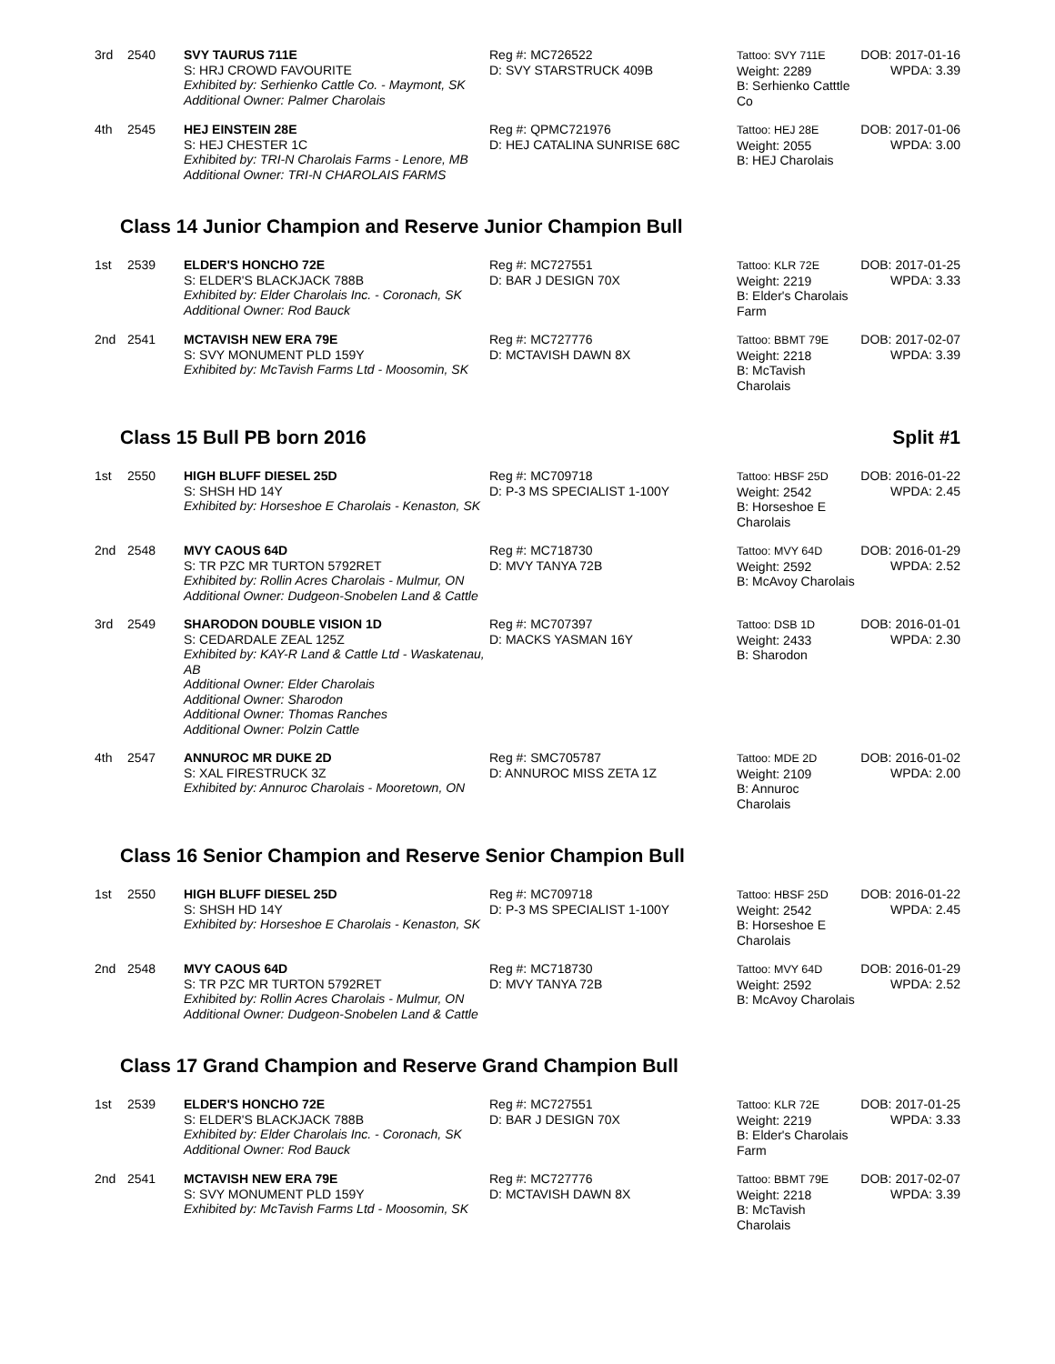| 3rd | 2540 | SVY TAURUS 711E S: HRJ CROWD FAVOURITE Exhibited by: Serhienko Cattle Co. - Maymont, SK Additional Owner: Palmer Charolais | Reg #: MC726522 D: SVY STARSTRUCK 409B | Tattoo: SVY 711E Weight: 2289 B: Serhienko Catttle Co | DOB: 2017-01-16 WPDA: 3.39 |
| 4th | 2545 | HEJ EINSTEIN 28E S: HEJ CHESTER 1C Exhibited by: TRI-N Charolais Farms - Lenore, MB Additional Owner: TRI-N CHAROLAIS FARMS | Reg #: QPMC721976 D: HEJ CATALINA SUNRISE 68C | Tattoo: HEJ 28E Weight: 2055 B: HEJ Charolais | DOB: 2017-01-06 WPDA: 3.00 |
Class 14 Junior Champion and Reserve Junior Champion Bull
| 1st | 2539 | ELDER'S HONCHO 72E S: ELDER'S BLACKJACK 788B Exhibited by: Elder Charolais Inc. - Coronach, SK Additional Owner: Rod Bauck | Reg #: MC727551 D: BAR J DESIGN 70X | Tattoo: KLR 72E Weight: 2219 B: Elder's Charolais Farm | DOB: 2017-01-25 WPDA: 3.33 |
| 2nd | 2541 | MCTAVISH NEW ERA 79E S: SVY MONUMENT PLD 159Y Exhibited by: McTavish Farms Ltd - Moosomin, SK | Reg #: MC727776 D: MCTAVISH DAWN 8X | Tattoo: BBMT 79E Weight: 2218 B: McTavish Charolais | DOB: 2017-02-07 WPDA: 3.39 |
Class 15 Bull PB born 2016 Split #1
| 1st | 2550 | HIGH BLUFF DIESEL 25D S: SHSH HD 14Y Exhibited by: Horseshoe E Charolais - Kenaston, SK | Reg #: MC709718 D: P-3 MS SPECIALIST 1-100Y | Tattoo: HBSF 25D Weight: 2542 B: Horseshoe E Charolais | DOB: 2016-01-22 WPDA: 2.45 |
| 2nd | 2548 | MVY CAOUS 64D S: TR PZC MR TURTON 5792RET Exhibited by: Rollin Acres Charolais - Mulmur, ON Additional Owner: Dudgeon-Snobelen Land & Cattle | Reg #: MC718730 D: MVY TANYA 72B | Tattoo: MVY 64D Weight: 2592 B: McAvoy Charolais | DOB: 2016-01-29 WPDA: 2.52 |
| 3rd | 2549 | SHARODON DOUBLE VISION 1D S: CEDARDALE ZEAL 125Z Exhibited by: KAY-R Land & Cattle Ltd - Waskatenau, AB Additional Owner: Elder Charolais Additional Owner: Sharodon Additional Owner: Thomas Ranches Additional Owner: Polzin Cattle | Reg #: MC707397 D: MACKS YASMAN 16Y | Tattoo: DSB 1D Weight: 2433 B: Sharodon | DOB: 2016-01-01 WPDA: 2.30 |
| 4th | 2547 | ANNUROC MR DUKE 2D S: XAL FIRESTRUCK 3Z Exhibited by: Annuroc Charolais - Mooretown, ON | Reg #: SMC705787 D: ANNUROC MISS ZETA 1Z | Tattoo: MDE 2D Weight: 2109 B: Annuroc Charolais | DOB: 2016-01-02 WPDA: 2.00 |
Class 16 Senior Champion and Reserve Senior Champion Bull
| 1st | 2550 | HIGH BLUFF DIESEL 25D S: SHSH HD 14Y Exhibited by: Horseshoe E Charolais - Kenaston, SK | Reg #: MC709718 D: P-3 MS SPECIALIST 1-100Y | Tattoo: HBSF 25D Weight: 2542 B: Horseshoe E Charolais | DOB: 2016-01-22 WPDA: 2.45 |
| 2nd | 2548 | MVY CAOUS 64D S: TR PZC MR TURTON 5792RET Exhibited by: Rollin Acres Charolais - Mulmur, ON Additional Owner: Dudgeon-Snobelen Land & Cattle | Reg #: MC718730 D: MVY TANYA 72B | Tattoo: MVY 64D Weight: 2592 B: McAvoy Charolais | DOB: 2016-01-29 WPDA: 2.52 |
Class 17 Grand Champion and Reserve Grand Champion Bull
| 1st | 2539 | ELDER'S HONCHO 72E S: ELDER'S BLACKJACK 788B Exhibited by: Elder Charolais Inc. - Coronach, SK Additional Owner: Rod Bauck | Reg #: MC727551 D: BAR J DESIGN 70X | Tattoo: KLR 72E Weight: 2219 B: Elder's Charolais Farm | DOB: 2017-01-25 WPDA: 3.33 |
| 2nd | 2541 | MCTAVISH NEW ERA 79E S: SVY MONUMENT PLD 159Y Exhibited by: McTavish Farms Ltd - Moosomin, SK | Reg #: MC727776 D: MCTAVISH DAWN 8X | Tattoo: BBMT 79E Weight: 2218 B: McTavish Charolais | DOB: 2017-02-07 WPDA: 3.39 |